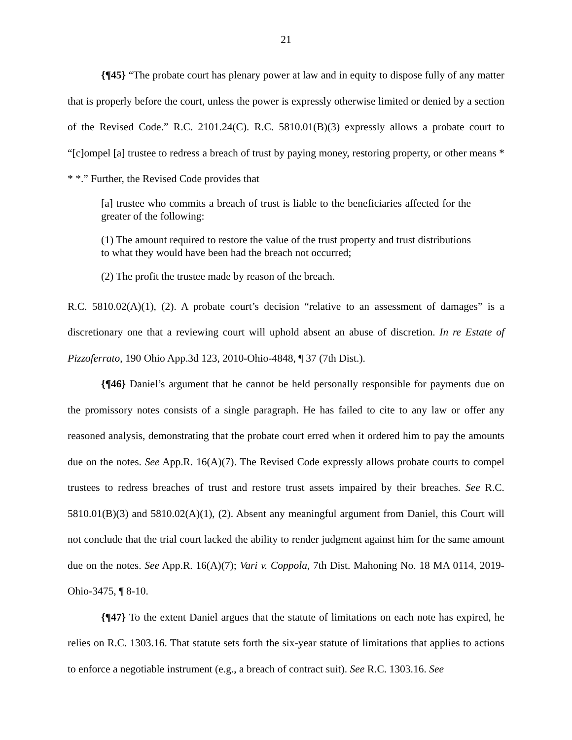21
{¶45} “The probate court has plenary power at law and in equity to dispose fully of any matter that is properly before the court, unless the power is expressly otherwise limited or denied by a section of the Revised Code.” R.C. 2101.24(C). R.C. 5810.01(B)(3) expressly allows a probate court to “[c]ompel [a] trustee to redress a breach of trust by paying money, restoring property, or other means * * *.” Further, the Revised Code provides that
[a] trustee who commits a breach of trust is liable to the beneficiaries affected for the greater of the following:
(1) The amount required to restore the value of the trust property and trust distributions to what they would have been had the breach not occurred;
(2) The profit the trustee made by reason of the breach.
R.C. 5810.02(A)(1), (2). A probate court’s decision “relative to an assessment of damages” is a discretionary one that a reviewing court will uphold absent an abuse of discretion. In re Estate of Pizzoferrato, 190 Ohio App.3d 123, 2010-Ohio-4848, ¶ 37 (7th Dist.).
{¶46} Daniel’s argument that he cannot be held personally responsible for payments due on the promissory notes consists of a single paragraph. He has failed to cite to any law or offer any reasoned analysis, demonstrating that the probate court erred when it ordered him to pay the amounts due on the notes. See App.R. 16(A)(7). The Revised Code expressly allows probate courts to compel trustees to redress breaches of trust and restore trust assets impaired by their breaches. See R.C. 5810.01(B)(3) and 5810.02(A)(1), (2). Absent any meaningful argument from Daniel, this Court will not conclude that the trial court lacked the ability to render judgment against him for the same amount due on the notes. See App.R. 16(A)(7); Vari v. Coppola, 7th Dist. Mahoning No. 18 MA 0114, 2019-Ohio-3475, ¶ 8-10.
{¶47} To the extent Daniel argues that the statute of limitations on each note has expired, he relies on R.C. 1303.16. That statute sets forth the six-year statute of limitations that applies to actions to enforce a negotiable instrument (e.g., a breach of contract suit). See R.C. 1303.16. See